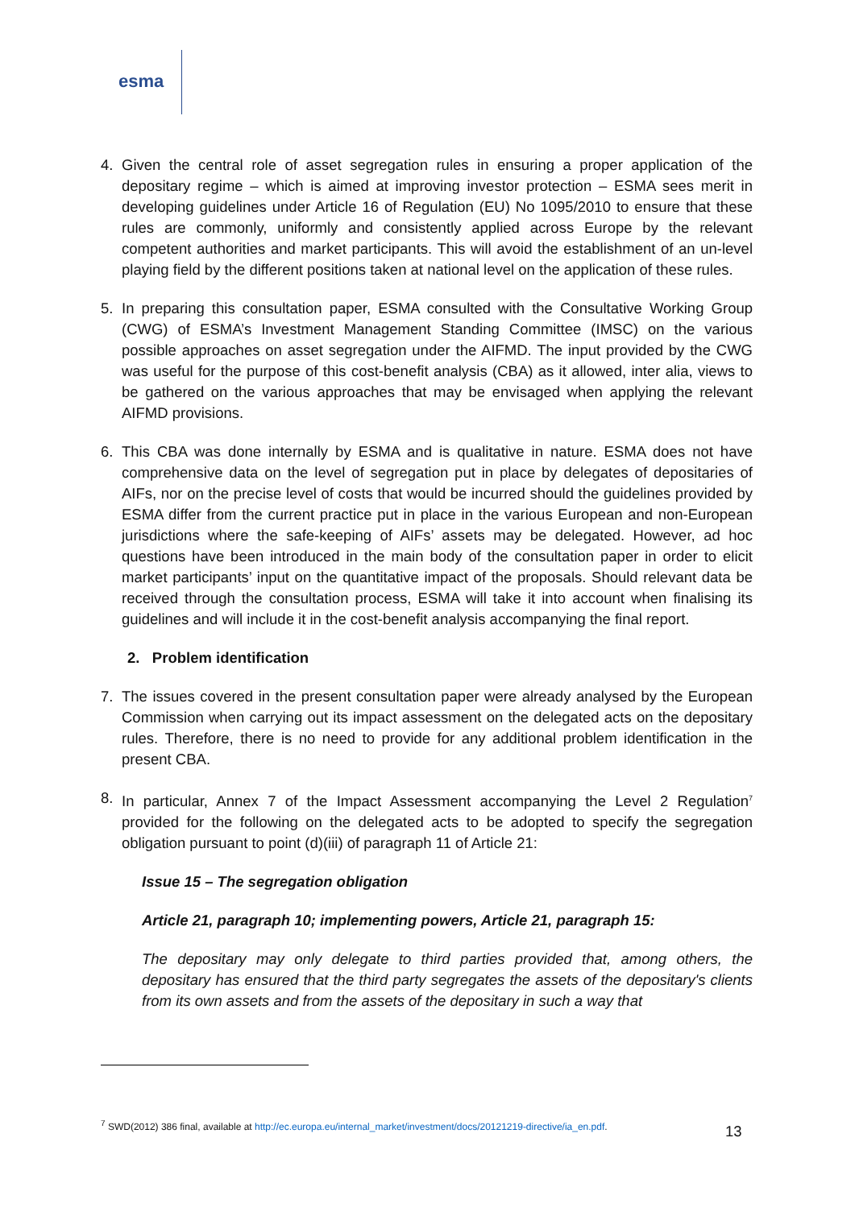esma
4. Given the central role of asset segregation rules in ensuring a proper application of the depositary regime – which is aimed at improving investor protection – ESMA sees merit in developing guidelines under Article 16 of Regulation (EU) No 1095/2010 to ensure that these rules are commonly, uniformly and consistently applied across Europe by the relevant competent authorities and market participants. This will avoid the establishment of an un-level playing field by the different positions taken at national level on the application of these rules.
5. In preparing this consultation paper, ESMA consulted with the Consultative Working Group (CWG) of ESMA’s Investment Management Standing Committee (IMSC) on the various possible approaches on asset segregation under the AIFMD. The input provided by the CWG was useful for the purpose of this cost-benefit analysis (CBA) as it allowed, inter alia, views to be gathered on the various approaches that may be envisaged when applying the relevant AIFMD provisions.
6. This CBA was done internally by ESMA and is qualitative in nature. ESMA does not have comprehensive data on the level of segregation put in place by delegates of depositaries of AIFs, nor on the precise level of costs that would be incurred should the guidelines provided by ESMA differ from the current practice put in place in the various European and non-European jurisdictions where the safe-keeping of AIFs’ assets may be delegated. However, ad hoc questions have been introduced in the main body of the consultation paper in order to elicit market participants’ input on the quantitative impact of the proposals. Should relevant data be received through the consultation process, ESMA will take it into account when finalising its guidelines and will include it in the cost-benefit analysis accompanying the final report.
2. Problem identification
7. The issues covered in the present consultation paper were already analysed by the European Commission when carrying out its impact assessment on the delegated acts on the depositary rules. Therefore, there is no need to provide for any additional problem identification in the present CBA.
8. In particular, Annex 7 of the Impact Assessment accompanying the Level 2 Regulation<sup>7</sup> provided for the following on the delegated acts to be adopted to specify the segregation obligation pursuant to point (d)(iii) of paragraph 11 of Article 21:
Issue 15 – The segregation obligation
Article 21, paragraph 10; implementing powers, Article 21, paragraph 15:
The depositary may only delegate to third parties provided that, among others, the depositary has ensured that the third party segregates the assets of the depositary's clients from its own assets and from the assets of the depositary in such a way that
<sup>7</sup> SWD(2012) 386 final, available at http://ec.europa.eu/internal_market/investment/docs/20121219-directive/ia_en.pdf.
13